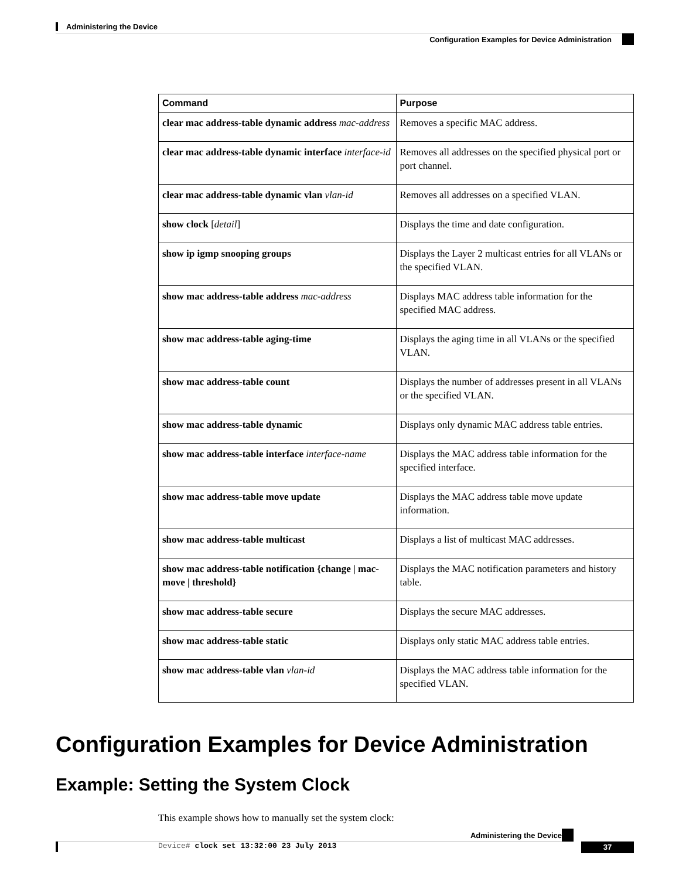Administering the Device
Configuration Examples for Device Administration
| Command | Purpose |
| --- | --- |
| clear mac address-table dynamic address mac-address | Removes a specific MAC address. |
| clear mac address-table dynamic interface interface-id | Removes all addresses on the specified physical port or port channel. |
| clear mac address-table dynamic vlan vlan-id | Removes all addresses on a specified VLAN. |
| show clock [ detail ] | Displays the time and date configuration. |
| show ip igmp snooping groups | Displays the Layer 2 multicast entries for all VLANs or the specified VLAN. |
| show mac address-table address mac-address | Displays MAC address table information for the specified MAC address. |
| show mac address-table aging-time | Displays the aging time in all VLANs or the specified VLAN. |
| show mac address-table count | Displays the number of addresses present in all VLANs or the specified VLAN. |
| show mac address-table dynamic | Displays only dynamic MAC address table entries. |
| show mac address-table interface interface-name | Displays the MAC address table information for the specified interface. |
| show mac address-table move update | Displays the MAC address table move update information. |
| show mac address-table multicast | Displays a list of multicast MAC addresses. |
| show mac address-table notification {change / mac-move / threshold} | Displays the MAC notification parameters and history table. |
| show mac address-table secure | Displays the secure MAC addresses. |
| show mac address-table static | Displays only static MAC address table entries. |
| show mac address-table vlan vlan-id | Displays the MAC address table information for the specified VLAN. |
Configuration Examples for Device Administration
Example: Setting the System Clock
This example shows how to manually set the system clock:
Device# clock set 13:32:00 23 July 2013
Administering the Device
37